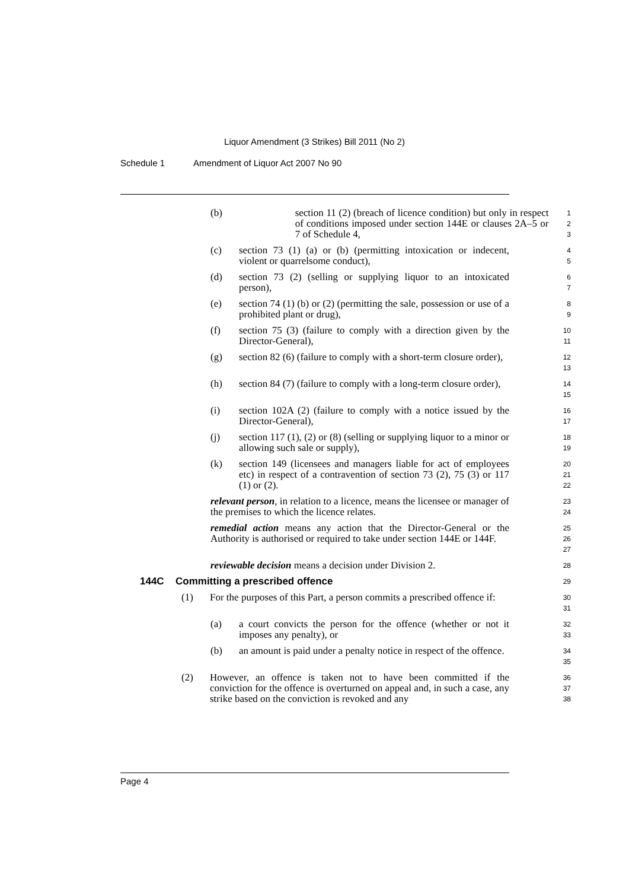Liquor Amendment (3 Strikes) Bill 2011 (No 2)
Schedule 1 Amendment of Liquor Act 2007 No 90
(b) section 11 (2) (breach of licence condition) but only in respect of conditions imposed under section 144E or clauses 2A–5 or 7 of Schedule 4,
1
2
3
(c) section 73 (1) (a) or (b) (permitting intoxication or indecent, violent or quarrelsome conduct),
4
5
(d) section 73 (2) (selling or supplying liquor to an intoxicated person),
6
7
(e) section 74 (1) (b) or (2) (permitting the sale, possession or use of a prohibited plant or drug),
8
9
(f) section 75 (3) (failure to comply with a direction given by the Director-General),
10
11
(g) section 82 (6) (failure to comply with a short-term closure order),
12
13
(h) section 84 (7) (failure to comply with a long-term closure order),
14
15
(i) section 102A (2) (failure to comply with a notice issued by the Director-General),
16
17
(j) section 117 (1), (2) or (8) (selling or supplying liquor to a minor or allowing such sale or supply),
18
19
(k) section 149 (licensees and managers liable for act of employees etc) in respect of a contravention of section 73 (2), 75 (3) or 117 (1) or (2).
20
21
22
relevant person, in relation to a licence, means the licensee or manager of the premises to which the licence relates.
23
24
remedial action means any action that the Director-General or the Authority is authorised or required to take under section 144E or 144F.
25
26
27
reviewable decision means a decision under Division 2.
28
144C Committing a prescribed offence
29
(1) For the purposes of this Part, a person commits a prescribed offence if:
30
31
(a) a court convicts the person for the offence (whether or not it imposes any penalty), or
32
33
(b) an amount is paid under a penalty notice in respect of the offence.
34
35
(2) However, an offence is taken not to have been committed if the conviction for the offence is overturned on appeal and, in such a case, any strike based on the conviction is revoked and any
36
37
38
Page 4